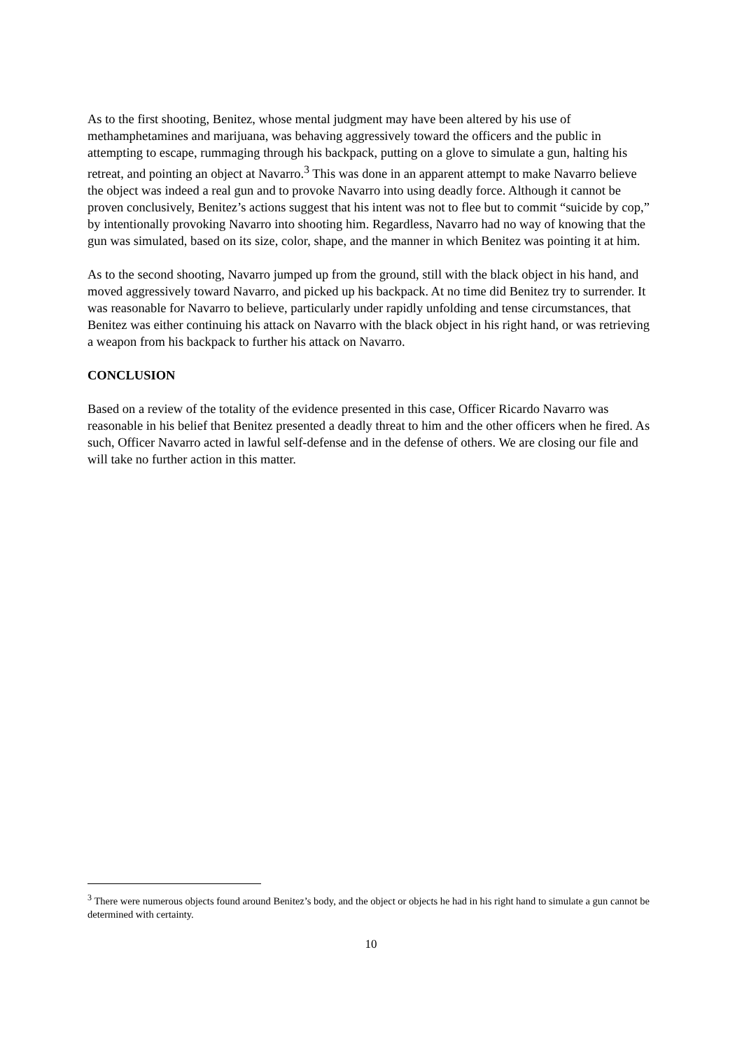As to the first shooting, Benitez, whose mental judgment may have been altered by his use of methamphetamines and marijuana, was behaving aggressively toward the officers and the public in attempting to escape, rummaging through his backpack, putting on a glove to simulate a gun, halting his retreat, and pointing an object at Navarro.<sup>3</sup> This was done in an apparent attempt to make Navarro believe the object was indeed a real gun and to provoke Navarro into using deadly force. Although it cannot be proven conclusively, Benitez’s actions suggest that his intent was not to flee but to commit “suicide by cop,” by intentionally provoking Navarro into shooting him. Regardless, Navarro had no way of knowing that the gun was simulated, based on its size, color, shape, and the manner in which Benitez was pointing it at him.
As to the second shooting, Navarro jumped up from the ground, still with the black object in his hand, and moved aggressively toward Navarro, and picked up his backpack. At no time did Benitez try to surrender. It was reasonable for Navarro to believe, particularly under rapidly unfolding and tense circumstances, that Benitez was either continuing his attack on Navarro with the black object in his right hand, or was retrieving a weapon from his backpack to further his attack on Navarro.
CONCLUSION
Based on a review of the totality of the evidence presented in this case, Officer Ricardo Navarro was reasonable in his belief that Benitez presented a deadly threat to him and the other officers when he fired. As such, Officer Navarro acted in lawful self-defense and in the defense of others. We are closing our file and will take no further action in this matter.
<sup>3</sup> There were numerous objects found around Benitez’s body, and the object or objects he had in his right hand to simulate a gun cannot be determined with certainty.
10